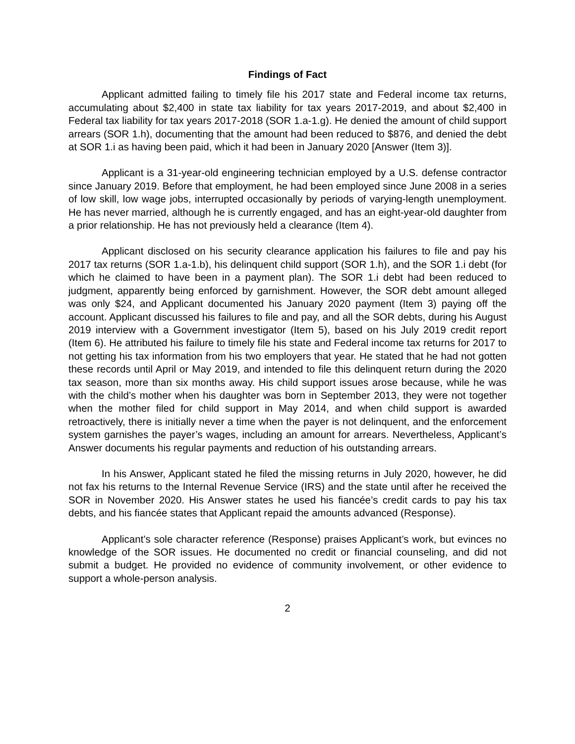Findings of Fact
Applicant admitted failing to timely file his 2017 state and Federal income tax returns, accumulating about $2,400 in state tax liability for tax years 2017-2019, and about $2,400 in Federal tax liability for tax years 2017-2018 (SOR 1.a-1.g). He denied the amount of child support arrears (SOR 1.h), documenting that the amount had been reduced to $876, and denied the debt at SOR 1.i as having been paid, which it had been in January 2020 [Answer (Item 3)].
Applicant is a 31-year-old engineering technician employed by a U.S. defense contractor since January 2019. Before that employment, he had been employed since June 2008 in a series of low skill, low wage jobs, interrupted occasionally by periods of varying-length unemployment. He has never married, although he is currently engaged, and has an eight-year-old daughter from a prior relationship. He has not previously held a clearance (Item 4).
Applicant disclosed on his security clearance application his failures to file and pay his 2017 tax returns (SOR 1.a-1.b), his delinquent child support (SOR 1.h), and the SOR 1.i debt (for which he claimed to have been in a payment plan). The SOR 1.i debt had been reduced to judgment, apparently being enforced by garnishment. However, the SOR debt amount alleged was only $24, and Applicant documented his January 2020 payment (Item 3) paying off the account. Applicant discussed his failures to file and pay, and all the SOR debts, during his August 2019 interview with a Government investigator (Item 5), based on his July 2019 credit report (Item 6). He attributed his failure to timely file his state and Federal income tax returns for 2017 to not getting his tax information from his two employers that year. He stated that he had not gotten these records until April or May 2019, and intended to file this delinquent return during the 2020 tax season, more than six months away. His child support issues arose because, while he was with the child’s mother when his daughter was born in September 2013, they were not together when the mother filed for child support in May 2014, and when child support is awarded retroactively, there is initially never a time when the payer is not delinquent, and the enforcement system garnishes the payer’s wages, including an amount for arrears. Nevertheless, Applicant’s Answer documents his regular payments and reduction of his outstanding arrears.
In his Answer, Applicant stated he filed the missing returns in July 2020, however, he did not fax his returns to the Internal Revenue Service (IRS) and the state until after he received the SOR in November 2020. His Answer states he used his fiancée’s credit cards to pay his tax debts, and his fiancée states that Applicant repaid the amounts advanced (Response).
Applicant’s sole character reference (Response) praises Applicant’s work, but evinces no knowledge of the SOR issues. He documented no credit or financial counseling, and did not submit a budget. He provided no evidence of community involvement, or other evidence to support a whole-person analysis.
2